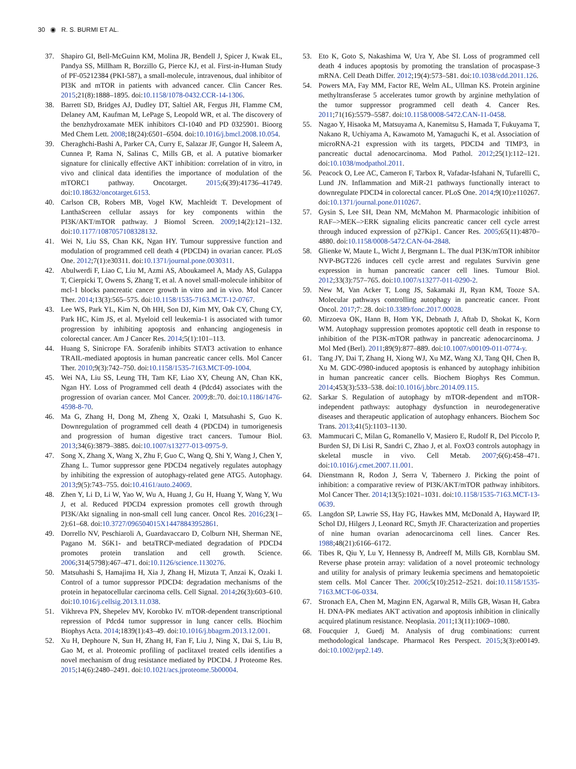30 ◉ R. S. BURMI ET AL.
37. Shapiro GI, Bell-McGuinn KM, Molina JR, Bendell J, Spicer J, Kwak EL, Pandya SS, Millham R, Borzillo G, Pierce KJ, et al. First-in-Human Study of PF-05212384 (PKI-587), a small-molecule, intravenous, dual inhibitor of PI3K and mTOR in patients with advanced cancer. Clin Cancer Res. 2015;21(8):1888–1895. doi:10.1158/1078-0432.CCR-14-1306.
38. Barrett SD, Bridges AJ, Dudley DT, Saltiel AR, Fergus JH, Flamme CM, Delaney AM, Kaufman M, LePage S, Leopold WR, et al. The discovery of the benzhydroxamate MEK inhibitors CI-1040 and PD 0325901. Bioorg Med Chem Lett. 2008;18(24):6501–6504. doi:10.1016/j.bmcl.2008.10.054.
39. Cheraghchi-Bashi A, Parker CA, Curry E, Salazar JF, Gungor H, Saleem A, Cunnea P, Rama N, Salinas C, Mills GB, et al. A putative biomarker signature for clinically effective AKT inhibition: correlation of in vitro, in vivo and clinical data identifies the importance of modulation of the mTORC1 pathway. Oncotarget. 2015;6(39):41736–41749. doi:10.18632/oncotarget.6153.
40. Carlson CB, Robers MB, Vogel KW, Machleidt T. Development of LanthaScreen cellular assays for key components within the PI3K/AKT/mTOR pathway. J Biomol Screen. 2009;14(2):121–132. doi:10.1177/1087057108328132.
41. Wei N, Liu SS, Chan KK, Ngan HY. Tumour suppressive function and modulation of programmed cell death 4 (PDCD4) in ovarian cancer. PLoS One. 2012;7(1):e30311. doi:10.1371/journal.pone.0030311.
42. Abulwerdi F, Liao C, Liu M, Azmi AS, Aboukameel A, Mady AS, Gulappa T, Cierpicki T, Owens S, Zhang T, et al. A novel small-molecule inhibitor of mcl-1 blocks pancreatic cancer growth in vitro and in vivo. Mol Cancer Ther. 2014;13(3):565–575. doi:10.1158/1535-7163.MCT-12-0767.
43. Lee WS, Park YL, Kim N, Oh HH, Son DJ, Kim MY, Oak CY, Chung CY, Park HC, Kim JS, et al. Myeloid cell leukemia-1 is associated with tumor progression by inhibiting apoptosis and enhancing angiogenesis in colorectal cancer. Am J Cancer Res. 2014;5(1):101–113.
44. Huang S, Sinicrope FA. Sorafenib inhibits STAT3 activation to enhance TRAIL-mediated apoptosis in human pancreatic cancer cells. Mol Cancer Ther. 2010;9(3):742–750. doi:10.1158/1535-7163.MCT-09-1004.
45. Wei NA, Liu SS, Leung TH, Tam KF, Liao XY, Cheung AN, Chan KK, Ngan HY. Loss of Programmed cell death 4 (Pdcd4) associates with the progression of ovarian cancer. Mol Cancer. 2009;8:.70. doi:10.1186/1476-4598-8-70.
46. Ma G, Zhang H, Dong M, Zheng X, Ozaki I, Matsuhashi S, Guo K. Downregulation of programmed cell death 4 (PDCD4) in tumorigenesis and progression of human digestive tract cancers. Tumour Biol. 2013;34(6):3879–3885. doi:10.1007/s13277-013-0975-9.
47. Song X, Zhang X, Wang X, Zhu F, Guo C, Wang Q, Shi Y, Wang J, Chen Y, Zhang L. Tumor suppressor gene PDCD4 negatively regulates autophagy by inhibiting the expression of autophagy-related gene ATG5. Autophagy. 2013;9(5):743–755. doi:10.4161/auto.24069.
48. Zhen Y, Li D, Li W, Yao W, Wu A, Huang J, Gu H, Huang Y, Wang Y, Wu J, et al. Reduced PDCD4 expression promotes cell growth through PI3K/Akt signaling in non-small cell lung cancer. Oncol Res. 2016;23(1–2):61–68. doi:10.3727/096504015X14478843952861.
49. Dorrello NV, Peschiaroli A, Guardavaccaro D, Colburn NH, Sherman NE, Pagano M. S6K1- and betaTRCP-mediated degradation of PDCD4 promotes protein translation and cell growth. Science. 2006;314(5798):467–471. doi:10.1126/science.1130276.
50. Matsuhashi S, Hamajima H, Xia J, Zhang H, Mizuta T, Anzai K, Ozaki I. Control of a tumor suppressor PDCD4: degradation mechanisms of the protein in hepatocellular carcinoma cells. Cell Signal. 2014;26(3):603–610. doi:10.1016/j.cellsig.2013.11.038.
51. Vikhreva PN, Shepelev MV, Korobko IV. mTOR-dependent transcriptional repression of Pdcd4 tumor suppressor in lung cancer cells. Biochim Biophys Acta. 2014;1839(1):43–49. doi:10.1016/j.bbagrm.2013.12.001.
52. Xu H, Dephoure N, Sun H, Zhang H, Fan F, Liu J, Ning X, Dai S, Liu B, Gao M, et al. Proteomic profiling of paclitaxel treated cells identifies a novel mechanism of drug resistance mediated by PDCD4. J Proteome Res. 2015;14(6):2480–2491. doi:10.1021/acs.jproteome.5b00004.
53. Eto K, Goto S, Nakashima W, Ura Y, Abe SI. Loss of programmed cell death 4 induces apoptosis by promoting the translation of procaspase-3 mRNA. Cell Death Differ. 2012;19(4):573–581. doi:10.1038/cdd.2011.126.
54. Powers MA, Fay MM, Factor RE, Welm AL, Ullman KS. Protein arginine methyltransferase 5 accelerates tumor growth by arginine methylation of the tumor suppressor programmed cell death 4. Cancer Res. 2011;71(16):5579–5587. doi:10.1158/0008-5472.CAN-11-0458.
55. Nagao Y, Hisaoka M, Matsuyama A, Kanemitsu S, Hamada T, Fukuyama T, Nakano R, Uchiyama A, Kawamoto M, Yamaguchi K, et al. Association of microRNA-21 expression with its targets, PDCD4 and TIMP3, in pancreatic ductal adenocarcinoma. Mod Pathol. 2012;25(1):112–121. doi:10.1038/modpathol.2011.
56. Peacock O, Lee AC, Cameron F, Tarbox R, Vafadar-Isfahani N, Tufarelli C, Lund JN. Inflammation and MiR-21 pathways functionally interact to downregulate PDCD4 in colorectal cancer. PLoS One. 2014;9(10):e110267. doi:10.1371/journal.pone.0110267.
57. Gysin S, Lee SH, Dean NM, McMahon M. Pharmacologic inhibition of RAF–>MEK–>ERK signaling elicits pancreatic cancer cell cycle arrest through induced expression of p27Kip1. Cancer Res. 2005;65(11):4870–4880. doi:10.1158/0008-5472.CAN-04-2848.
58. Glienke W, Maute L, Wicht J, Bergmann L. The dual PI3K/mTOR inhibitor NVP-BGT226 induces cell cycle arrest and regulates Survivin gene expression in human pancreatic cancer cell lines. Tumour Biol. 2012;33(3):757–765. doi:10.1007/s13277-011-0290-2.
59. New M, Van Acker T, Long JS, Sakamaki JI, Ryan KM, Tooze SA. Molecular pathways controlling autophagy in pancreatic cancer. Front Oncol. 2017;7:.28. doi:10.3389/fonc.2017.00028.
60. Mirzoeva OK, Hann B, Hom YK, Debnath J, Aftab D, Shokat K, Korn WM. Autophagy suppression promotes apoptotic cell death in response to inhibition of the PI3K-mTOR pathway in pancreatic adenocarcinoma. J Mol Med (Berl). 2011;89(9):877–889. doi:10.1007/s00109-011-0774-y.
61. Tang JY, Dai T, Zhang H, Xiong WJ, Xu MZ, Wang XJ, Tang QH, Chen B, Xu M. GDC-0980-induced apoptosis is enhanced by autophagy inhibition in human pancreatic cancer cells. Biochem Biophys Res Commun. 2014;453(3):533–538. doi:10.1016/j.bbrc.2014.09.115.
62. Sarkar S. Regulation of autophagy by mTOR-dependent and mTOR-independent pathways: autophagy dysfunction in neurodegenerative diseases and therapeutic application of autophagy enhancers. Biochem Soc Trans. 2013;41(5):1103–1130.
63. Mammucari C, Milan G, Romanello V, Masiero E, Rudolf R, Del Piccolo P, Burden SJ, Di Lisi R, Sandri C, Zhao J, et al. FoxO3 controls autophagy in skeletal muscle in vivo. Cell Metab. 2007;6(6):458–471. doi:10.1016/j.cmet.2007.11.001.
64. Dienstmann R, Rodon J, Serra V, Tabernero J. Picking the point of inhibition: a comparative review of PI3K/AKT/mTOR pathway inhibitors. Mol Cancer Ther. 2014;13(5):1021–1031. doi:10.1158/1535-7163.MCT-13-0639.
65. Langdon SP, Lawrie SS, Hay FG, Hawkes MM, McDonald A, Hayward IP, Schol DJ, Hilgers J, Leonard RC, Smyth JF. Characterization and properties of nine human ovarian adenocarcinoma cell lines. Cancer Res. 1988;48(21):6166–6172.
66. Tibes R, Qiu Y, Lu Y, Hennessy B, Andreeff M, Mills GB, Kornblau SM. Reverse phase protein array: validation of a novel proteomic technology and utility for analysis of primary leukemia specimens and hematopoietic stem cells. Mol Cancer Ther. 2006;5(10):2512–2521. doi:10.1158/1535-7163.MCT-06-0334.
67. Stronach EA, Chen M, Maginn EN, Agarwal R, Mills GB, Wasan H, Gabra H. DNA-PK mediates AKT activation and apoptosis inhibition in clinically acquired platinum resistance. Neoplasia. 2011;13(11):1069–1080.
68. Foucquier J, Guedj M. Analysis of drug combinations: current methodological landscape. Pharmacol Res Perspect. 2015;3(3):e00149. doi:10.1002/prp2.149.